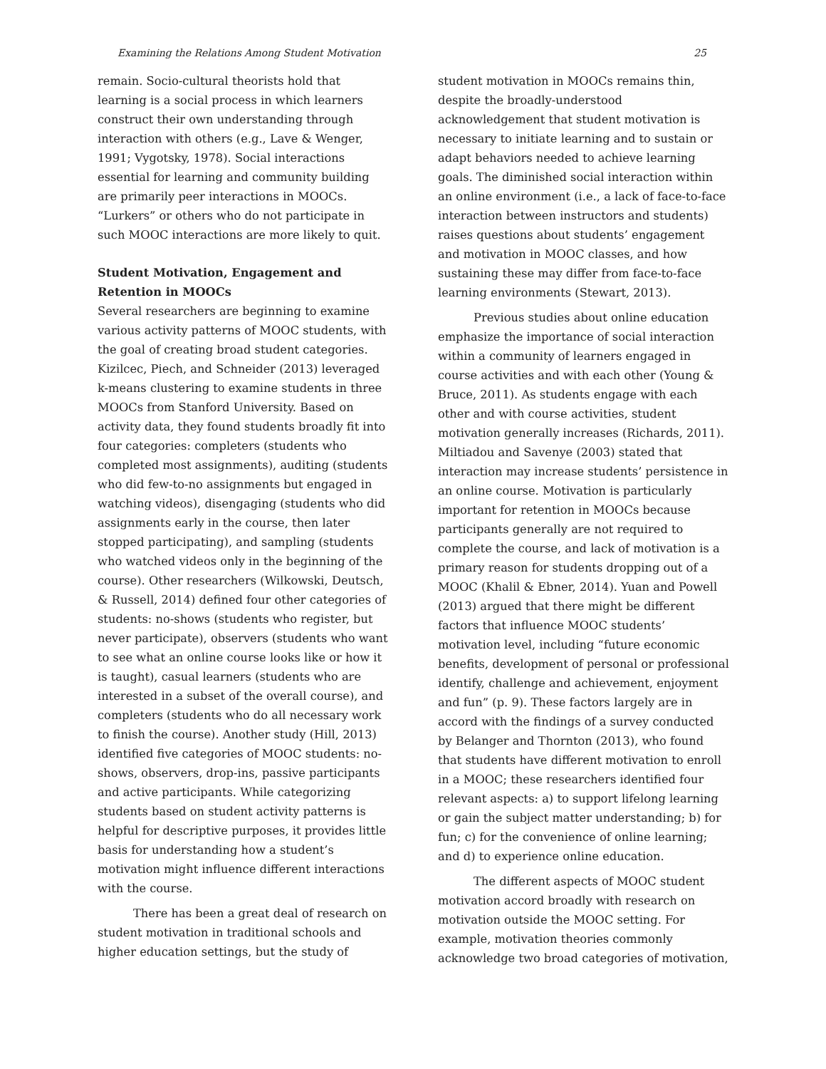Examining the Relations Among Student Motivation 25
remain. Socio-cultural theorists hold that learning is a social process in which learners construct their own understanding through interaction with others (e.g., Lave & Wenger, 1991; Vygotsky, 1978). Social interactions essential for learning and community building are primarily peer interactions in MOOCs. “Lurkers” or others who do not participate in such MOOC interactions are more likely to quit.
Student Motivation, Engagement and Retention in MOOCs
Several researchers are beginning to examine various activity patterns of MOOC students, with the goal of creating broad student categories. Kizilcec, Piech, and Schneider (2013) leveraged k-means clustering to examine students in three MOOCs from Stanford University. Based on activity data, they found students broadly fit into four categories: completers (students who completed most assignments), auditing (students who did few-to-no assignments but engaged in watching videos), disengaging (students who did assignments early in the course, then later stopped participating), and sampling (students who watched videos only in the beginning of the course). Other researchers (Wilkowski, Deutsch, & Russell, 2014) defined four other categories of students: no-shows (students who register, but never participate), observers (students who want to see what an online course looks like or how it is taught), casual learners (students who are interested in a subset of the overall course), and completers (students who do all necessary work to finish the course). Another study (Hill, 2013) identified five categories of MOOC students: no-shows, observers, drop-ins, passive participants and active participants. While categorizing students based on student activity patterns is helpful for descriptive purposes, it provides little basis for understanding how a student’s motivation might influence different interactions with the course.
There has been a great deal of research on student motivation in traditional schools and higher education settings, but the study of
student motivation in MOOCs remains thin, despite the broadly-understood acknowledgement that student motivation is necessary to initiate learning and to sustain or adapt behaviors needed to achieve learning goals. The diminished social interaction within an online environment (i.e., a lack of face-to-face interaction between instructors and students) raises questions about students’ engagement and motivation in MOOC classes, and how sustaining these may differ from face-to-face learning environments (Stewart, 2013).
Previous studies about online education emphasize the importance of social interaction within a community of learners engaged in course activities and with each other (Young & Bruce, 2011). As students engage with each other and with course activities, student motivation generally increases (Richards, 2011). Miltiadou and Savenye (2003) stated that interaction may increase students’ persistence in an online course. Motivation is particularly important for retention in MOOCs because participants generally are not required to complete the course, and lack of motivation is a primary reason for students dropping out of a MOOC (Khalil & Ebner, 2014). Yuan and Powell (2013) argued that there might be different factors that influence MOOC students’ motivation level, including “future economic benefits, development of personal or professional identify, challenge and achievement, enjoyment and fun” (p. 9). These factors largely are in accord with the findings of a survey conducted by Belanger and Thornton (2013), who found that students have different motivation to enroll in a MOOC; these researchers identified four relevant aspects: a) to support lifelong learning or gain the subject matter understanding; b) for fun; c) for the convenience of online learning; and d) to experience online education.
The different aspects of MOOC student motivation accord broadly with research on motivation outside the MOOC setting. For example, motivation theories commonly acknowledge two broad categories of motivation,